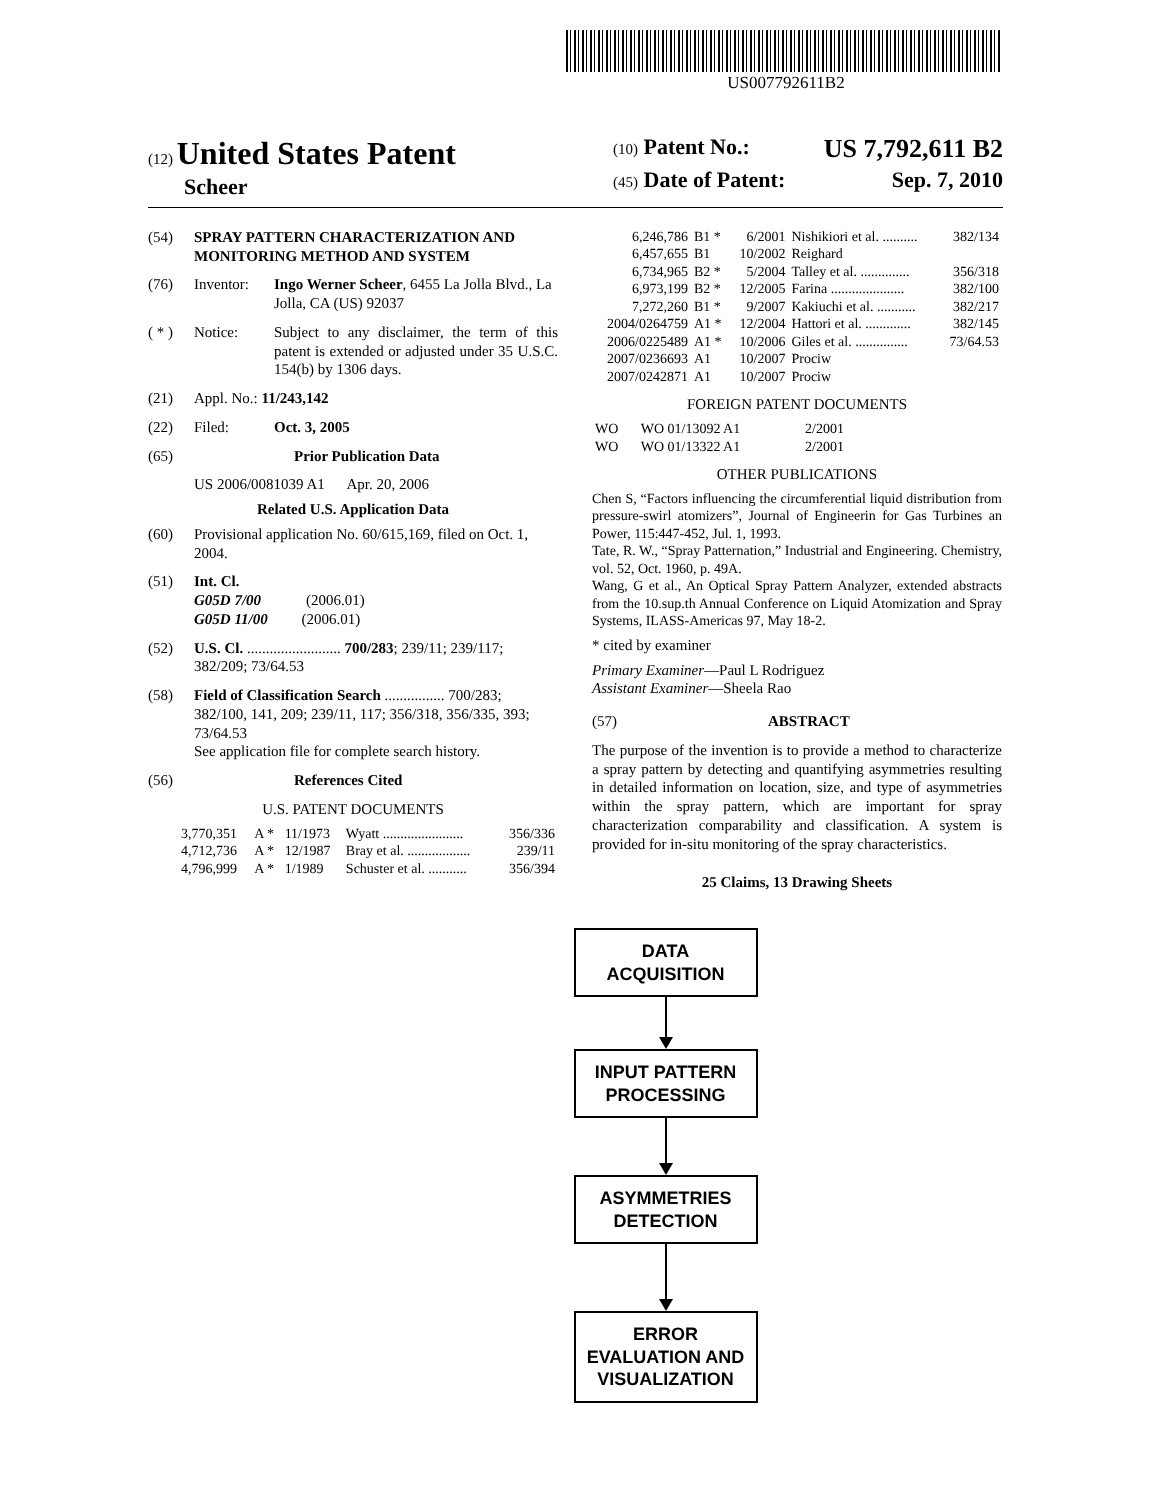US007792611B2
(12) United States Patent
Scheer
(10) Patent No.: US 7,792,611 B2
(45) Date of Patent: Sep. 7, 2010
(54) SPRAY PATTERN CHARACTERIZATION AND MONITORING METHOD AND SYSTEM
(76) Inventor: Ingo Werner Scheer, 6455 La Jolla Blvd., La Jolla, CA (US) 92037
( * ) Notice: Subject to any disclaimer, the term of this patent is extended or adjusted under 35 U.S.C. 154(b) by 1306 days.
(21) Appl. No.: 11/243,142
(22) Filed: Oct. 3, 2005
(65) Prior Publication Data
US 2006/0081039 A1 Apr. 20, 2006
Related U.S. Application Data
(60) Provisional application No. 60/615,169, filed on Oct. 1, 2004.
(51) Int. Cl.
G05D 7/00 (2006.01)
G05D 11/00 (2006.01)
(52) U.S. Cl. ......................... 700/283; 239/11; 239/117; 382/209; 73/64.53
(58) Field of Classification Search ................ 700/283; 382/100, 141, 209; 239/11, 117; 356/318, 356/335, 393; 73/64.53
See application file for complete search history.
(56) References Cited
U.S. PATENT DOCUMENTS
| 3,770,351 | A * | 11/1973 | Wyatt ....................... | 356/336 |
| 4,712,736 | A * | 12/1987 | Bray et al. .................. | 239/11 |
| 4,796,999 | A * | 1/1989 | Schuster et al. ........... | 356/394 |
| 6,246,786 | B1 * | 6/2001 | Nishikiori et al. .......... | 382/134 |
| 6,457,655 | B1 | 10/2002 | Reighard | |
| 6,734,965 | B2 * | 5/2004 | Talley et al. .............. | 356/318 |
| 6,973,199 | B2 * | 12/2005 | Farina ..................... | 382/100 |
| 7,272,260 | B1 * | 9/2007 | Kakiuchi et al. ........... | 382/217 |
| 2004/0264759 | A1 * | 12/2004 | Hattori et al. ............. | 382/145 |
| 2006/0225489 | A1 * | 10/2006 | Giles et al. ............... | 73/64.53 |
| 2007/0236693 | A1 | 10/2007 | Prociw | |
| 2007/0242871 | A1 | 10/2007 | Prociw | |
FOREIGN PATENT DOCUMENTS
| WO | WO 01/13092 A1 | 2/2001 |
| WO | WO 01/13322 A1 | 2/2001 |
OTHER PUBLICATIONS
Chen S, “Factors influencing the circumferential liquid distribution from pressure-swirl atomizers”, Journal of Engineerin for Gas Turbines an Power, 115:447-452, Jul. 1, 1993.
Tate, R. W., “Spray Patternation,” Industrial and Engineering. Chemistry, vol. 52, Oct. 1960, p. 49A.
Wang, G et al., An Optical Spray Pattern Analyzer, extended abstracts from the 10.sup.th Annual Conference on Liquid Atomization and Spray Systems, ILASS-Americas 97, May 18-2.
* cited by examiner
Primary Examiner—Paul L Rodriguez
Assistant Examiner—Sheela Rao
(57) ABSTRACT
The purpose of the invention is to provide a method to characterize a spray pattern by detecting and quantifying asymmetries resulting in detailed information on location, size, and type of asymmetries within the spray pattern, which are important for spray characterization comparability and classification. A system is provided for in-situ monitoring of the spray characteristics.
25 Claims, 13 Drawing Sheets
DATA
ACQUISITION
INPUT PATTERN
PROCESSING
ASYMMETRIES
DETECTION
ERROR
EVALUATION AND
VISUALIZATION